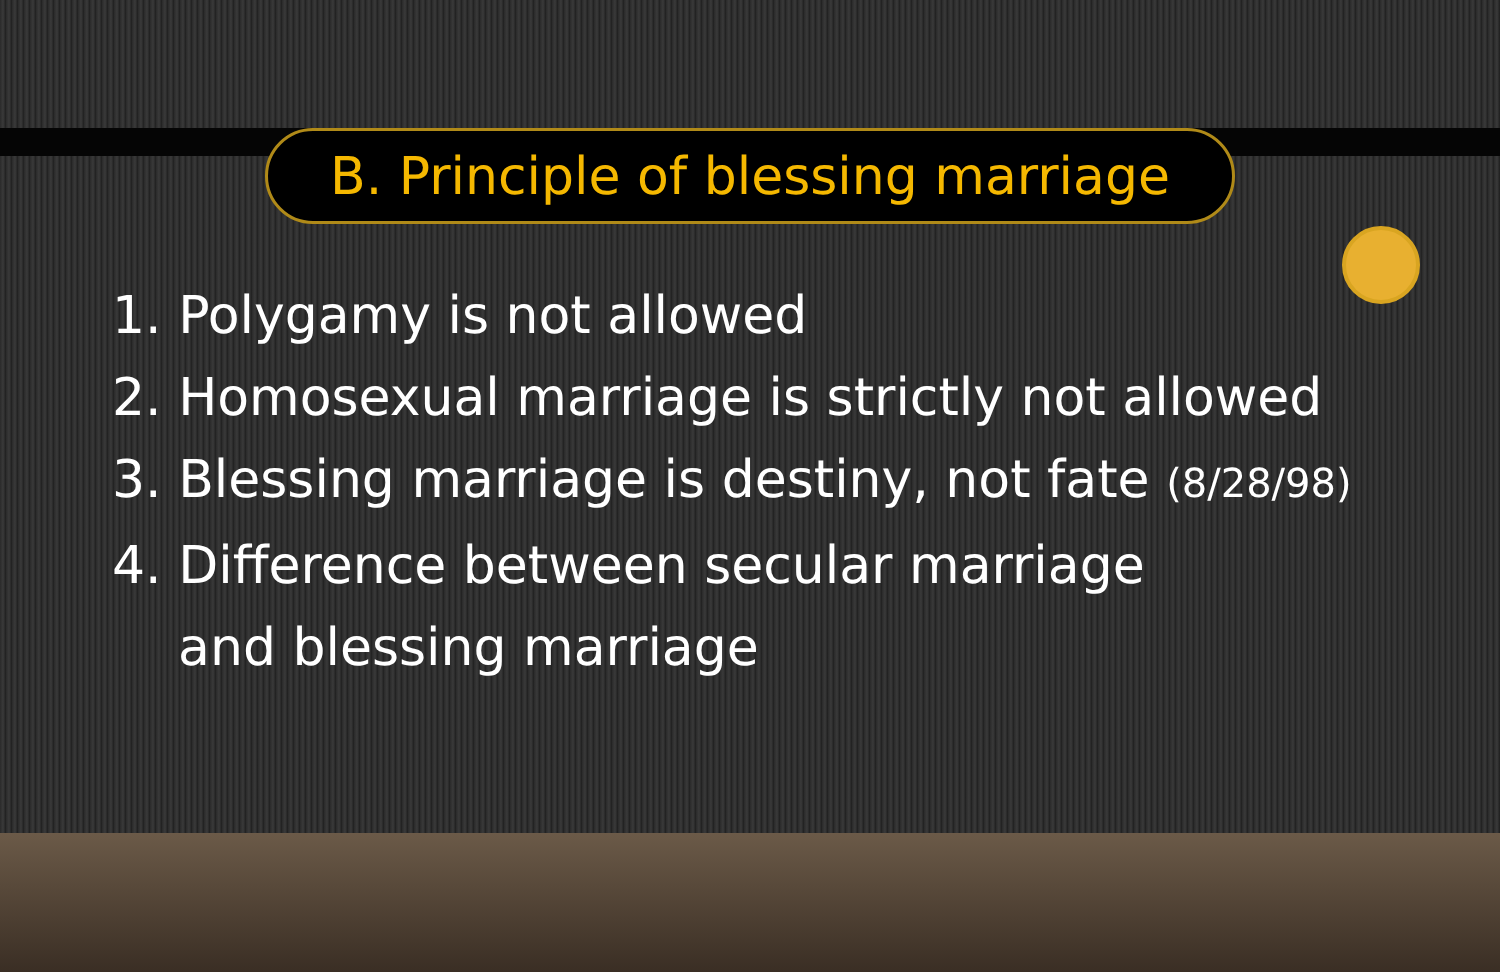B. Principle of blessing marriage
1. Polygamy is not allowed
2. Homosexual marriage is strictly not allowed
3. Blessing marriage is destiny, not fate (8/28/98)
4. Difference between secular marriage
and blessing marriage